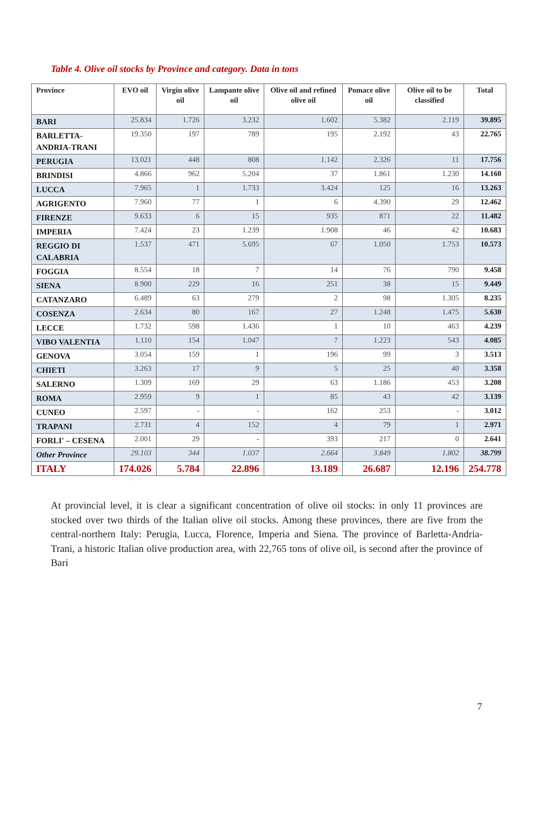Table 4. Olive oil stocks by Province and category. Data in tons
| Province | EVO oil | Virgin olive oil | Lampante olive oil | Olive oil and refined olive oil | Pomace olive oil | Olive oil to be classified | Total |
| --- | --- | --- | --- | --- | --- | --- | --- |
| BARI | 25.834 | 1.726 | 3.232 | 1.602 | 5.382 | 2.119 | 39.895 |
| BARLETTA-ANDRIA-TRANI | 19.350 | 197 | 789 | 195 | 2.192 | 43 | 22.765 |
| PERUGIA | 13.021 | 448 | 808 | 1.142 | 2.326 | 11 | 17.756 |
| BRINDISI | 4.866 | 962 | 5.204 | 37 | 1.861 | 1.230 | 14.160 |
| LUCCA | 7.965 | 1 | 1.733 | 3.424 | 125 | 16 | 13.263 |
| AGRIGENTO | 7.960 | 77 | 1 | 6 | 4.390 | 29 | 12.462 |
| FIRENZE | 9.633 | 6 | 15 | 935 | 871 | 22 | 11.482 |
| IMPERIA | 7.424 | 23 | 1.239 | 1.908 | 46 | 42 | 10.683 |
| REGGIO DI CALABRIA | 1.537 | 471 | 5.695 | 67 | 1.050 | 1.753 | 10.573 |
| FOGGIA | 8.554 | 18 | 7 | 14 | 76 | 790 | 9.458 |
| SIENA | 8.900 | 229 | 16 | 251 | 38 | 15 | 9.449 |
| CATANZARO | 6.489 | 63 | 279 | 2 | 98 | 1.305 | 8.235 |
| COSENZA | 2.634 | 80 | 167 | 27 | 1.248 | 1.475 | 5.630 |
| LECCE | 1.732 | 598 | 1.436 | 1 | 10 | 463 | 4.239 |
| VIBO VALENTIA | 1.110 | 154 | 1.047 | 7 | 1.223 | 543 | 4.085 |
| GENOVA | 3.054 | 159 | 1 | 196 | 99 | 3 | 3.513 |
| CHIETI | 3.263 | 17 | 9 | 5 | 25 | 40 | 3.358 |
| SALERNO | 1.309 | 169 | 29 | 63 | 1.186 | 453 | 3.208 |
| ROMA | 2.959 | 9 | 1 | 85 | 43 | 42 | 3.139 |
| CUNEO | 2.597 | - | - | 162 | 253 | - | 3.012 |
| TRAPANI | 2.731 | 4 | 152 | 4 | 79 | 1 | 2.971 |
| FORLI' – CESENA | 2.001 | 29 | - | 393 | 217 | 0 | 2.641 |
| Other Province | 29.103 | 344 | 1.037 | 2.664 | 3.849 | 1.802 | 38.799 |
| ITALY | 174.026 | 5.784 | 22.896 | 13.189 | 26.687 | 12.196 | 254.778 |
At provincial level, it is clear a significant concentration of olive oil stocks: in only 11 provinces are stocked over two thirds of the Italian olive oil stocks. Among these provinces, there are five from the central-northern Italy: Perugia, Lucca, Florence, Imperia and Siena. The province of Barletta-Andria-Trani, a historic Italian olive production area, with 22,765 tons of olive oil, is second after the province of Bari
7